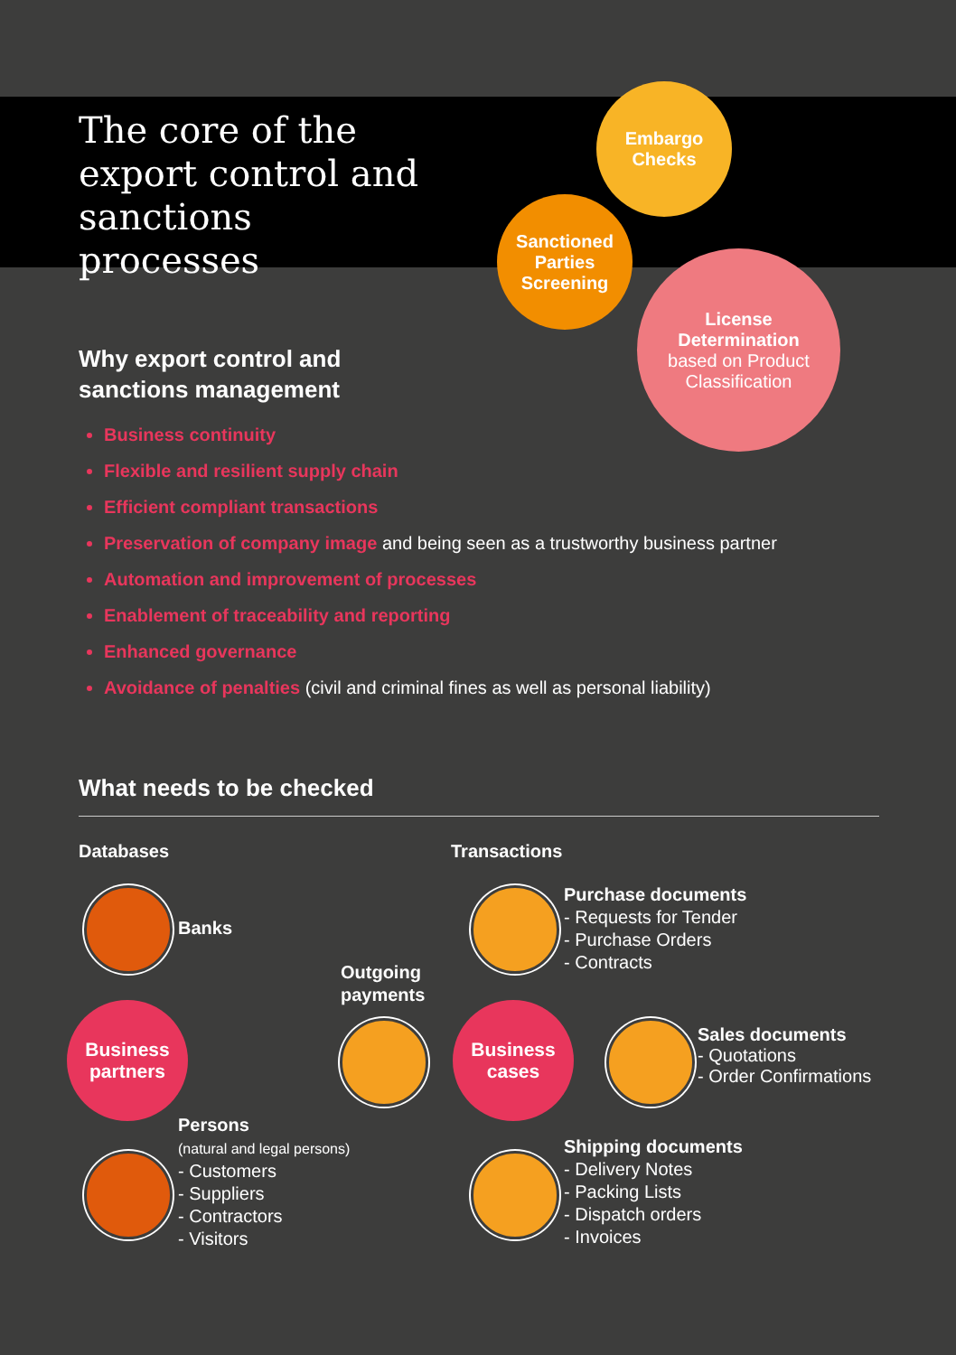The core of the export control and sanctions processes
Embargo
Checks
Sanctioned
Parties
Screening
License
Determination
based on Product
Classification
Why export control and
sanctions management
Business continuity
Flexible and resilient supply chain
Efficient compliant transactions
Preservation of company image and being seen as a trustworthy business partner
Automation and improvement of processes
Enablement of traceability and reporting
Enhanced governance
Avoidance of penalties (civil and criminal fines as well as personal liability)
What needs to be checked
Databases Transactions
Banks
Business
partners
Persons
(natural and legal persons)
- Customers
- Suppliers
- Contractors
- Visitors
Outgoing
payments
Business
cases
Purchase documents
- Requests for Tender
- Purchase Orders
- Contracts
Sales documents
- Quotations
- Order Confirmations
Shipping documents
- Delivery Notes
- Packing Lists
- Dispatch orders
- Invoices